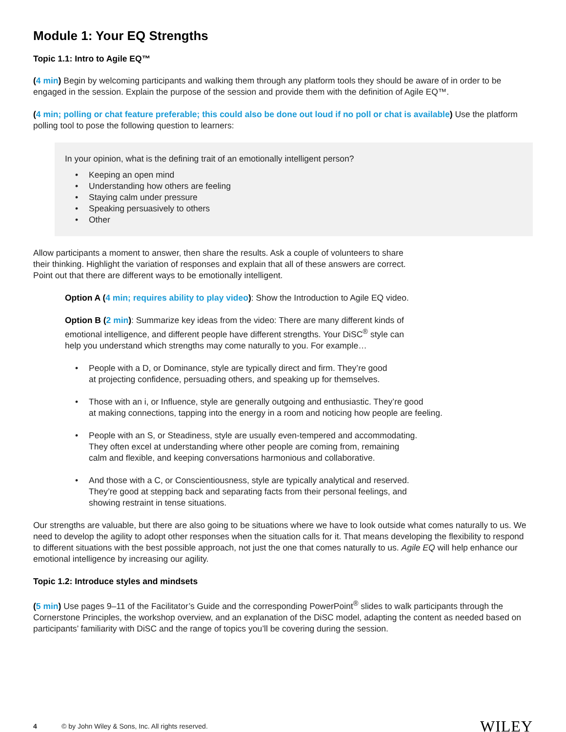Module 1: Your EQ Strengths
Topic 1.1: Intro to Agile EQ™
(4 min) Begin by welcoming participants and walking them through any platform tools they should be aware of in order to be engaged in the session. Explain the purpose of the session and provide them with the definition of Agile EQ™.
(4 min; polling or chat feature preferable; this could also be done out loud if no poll or chat is available) Use the platform polling tool to pose the following question to learners:
In your opinion, what is the defining trait of an emotionally intelligent person?
• Keeping an open mind
• Understanding how others are feeling
• Staying calm under pressure
• Speaking persuasively to others
• Other
Allow participants a moment to answer, then share the results. Ask a couple of volunteers to share their thinking. Highlight the variation of responses and explain that all of these answers are correct. Point out that there are different ways to be emotionally intelligent.
Option A (4 min; requires ability to play video): Show the Introduction to Agile EQ video.
Option B (2 min): Summarize key ideas from the video: There are many different kinds of emotional intelligence, and different people have different strengths. Your DiSC<sup>®</sup> style can help you understand which strengths may come naturally to you. For example…
• People with a D, or Dominance, style are typically direct and firm. They’re good
at projecting confidence, persuading others, and speaking up for themselves.
• Those with an i, or Influence, style are generally outgoing and enthusiastic. They’re good
at making connections, tapping into the energy in a room and noticing how people are feeling.
• People with an S, or Steadiness, style are usually even-tempered and accommodating.
They often excel at understanding where other people are coming from, remaining
calm and flexible, and keeping conversations harmonious and collaborative.
• And those with a C, or Conscientiousness, style are typically analytical and reserved.
They’re good at stepping back and separating facts from their personal feelings, and
showing restraint in tense situations.
Our strengths are valuable, but there are also going to be situations where we have to look outside what comes naturally to us. We need to develop the agility to adopt other responses when the situation calls for it. That means developing the flexibility to respond to different situations with the best possible approach, not just the one that comes naturally to us. Agile EQ will help enhance our emotional intelligence by increasing our agility.
Topic 1.2: Introduce styles and mindsets
(5 min) Use pages 9–11 of the Facilitator’s Guide and the corresponding PowerPoint<sup>®</sup> slides to walk participants through the Cornerstone Principles, the workshop overview, and an explanation of the DiSC model, adapting the content as needed based on participants’ familiarity with DiSC and the range of topics you’ll be covering during the session.
4 © by John Wiley & Sons, Inc. All rights reserved. WILEY